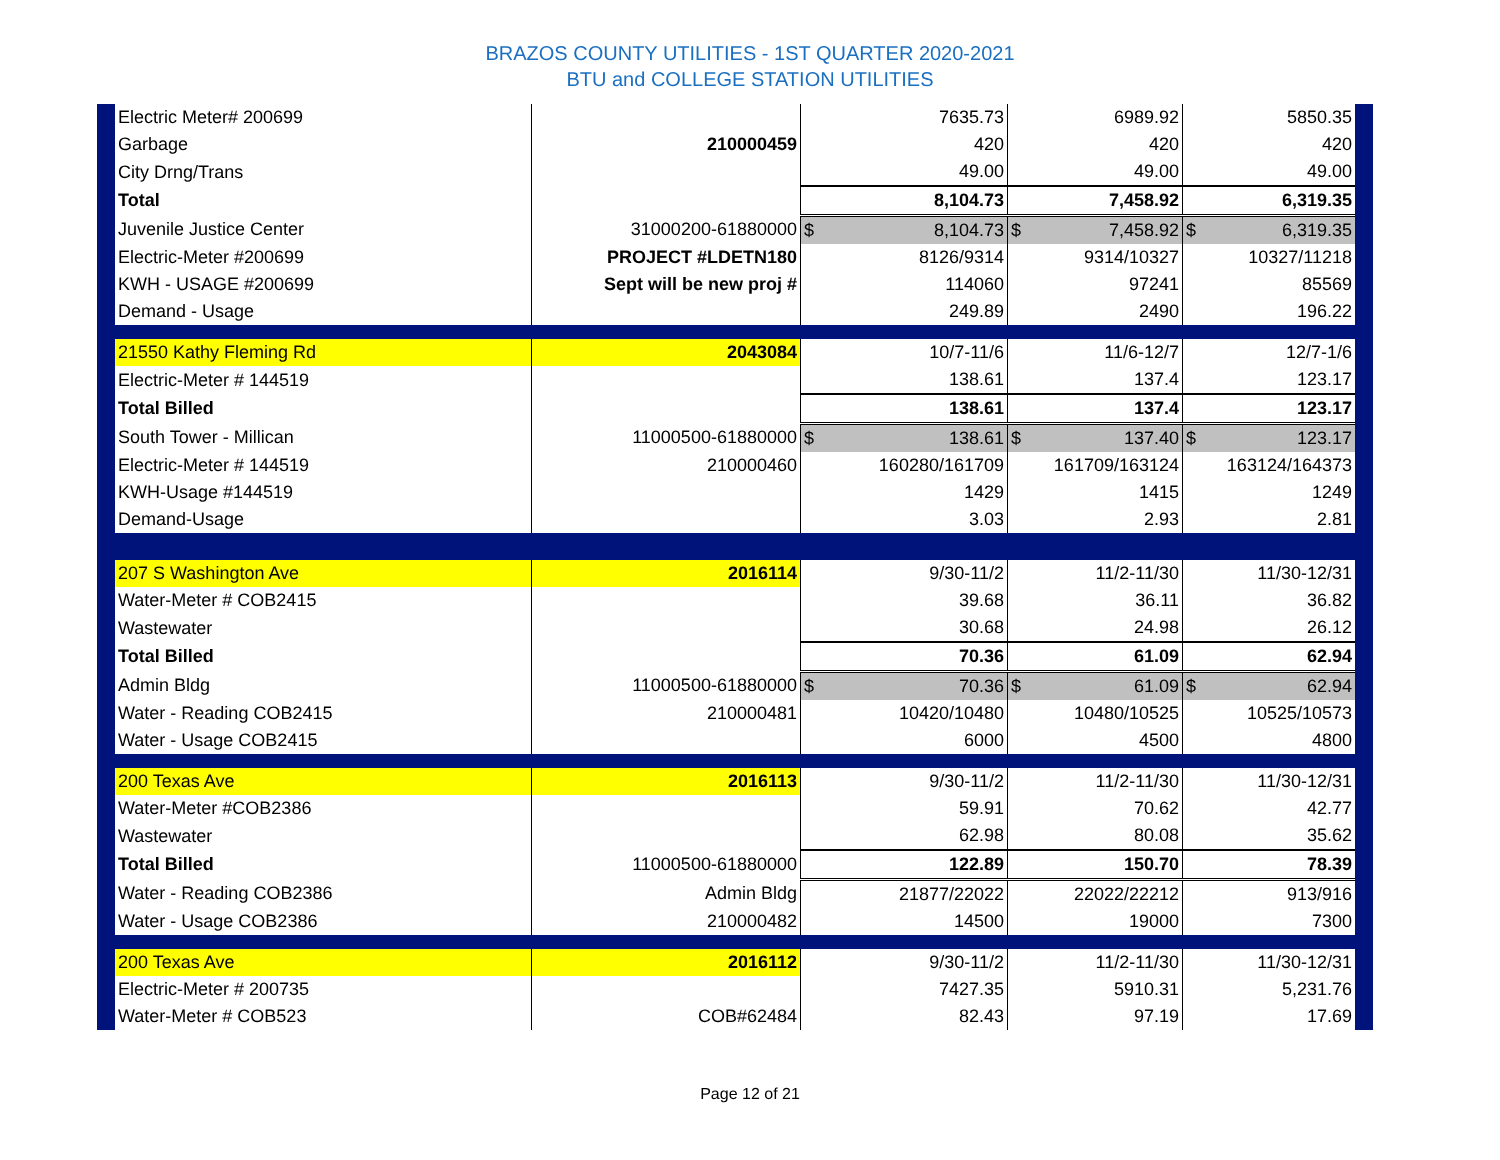BRAZOS COUNTY UTILITIES - 1ST QUARTER 2020-2021
BTU and COLLEGE STATION UTILITIES
| Electric Meter# 200699 | | 7635.73 | 6989.92 | 5850.35 |
| Garbage | 210000459 | 420 | 420 | 420 |
| City Drng/Trans | | 49.00 | 49.00 | 49.00 |
| Total | | 8,104.73 | 7,458.92 | 6,319.35 |
| Juvenile Justice Center | 31000200-61880000 | $ 8,104.73 | $ 7,458.92 | $ 6,319.35 |
| Electric-Meter #200699 | PROJECT #LDETN180 | 8126/9314 | 9314/10327 | 10327/11218 |
| KWH - USAGE #200699 | Sept will be new proj # | 114060 | 97241 | 85569 |
| Demand - Usage | | 249.89 | 2490 | 196.22 |
| 21550 Kathy Fleming Rd | 2043084 | 10/7-11/6 | 11/6-12/7 | 12/7-1/6 |
| Electric-Meter # 144519 | | 138.61 | 137.4 | 123.17 |
| Total Billed | | 138.61 | 137.4 | 123.17 |
| South Tower - Millican | 11000500-61880000 | $ 138.61 | $ 137.40 | $ 123.17 |
| Electric-Meter # 144519 | 210000460 | 160280/161709 | 161709/163124 | 163124/164373 |
| KWH-Usage #144519 | | 1429 | 1415 | 1249 |
| Demand-Usage | | 3.03 | 2.93 | 2.81 |
| 207 S Washington Ave | 2016114 | 9/30-11/2 | 11/2-11/30 | 11/30-12/31 |
| Water-Meter # COB2415 | | 39.68 | 36.11 | 36.82 |
| Wastewater | | 30.68 | 24.98 | 26.12 |
| Total Billed | | 70.36 | 61.09 | 62.94 |
| Admin Bldg | 11000500-61880000 | $ 70.36 | $ 61.09 | $ 62.94 |
| Water - Reading COB2415 | 210000481 | 10420/10480 | 10480/10525 | 10525/10573 |
| Water - Usage COB2415 | | 6000 | 4500 | 4800 |
| 200 Texas Ave | 2016113 | 9/30-11/2 | 11/2-11/30 | 11/30-12/31 |
| Water-Meter #COB2386 | | 59.91 | 70.62 | 42.77 |
| Wastewater | | 62.98 | 80.08 | 35.62 |
| Total Billed | 11000500-61880000 | 122.89 | 150.70 | 78.39 |
| Water - Reading COB2386 | Admin Bldg | 21877/22022 | 22022/22212 | 913/916 |
| Water - Usage COB2386 | 210000482 | 14500 | 19000 | 7300 |
| 200 Texas Ave | 2016112 | 9/30-11/2 | 11/2-11/30 | 11/30-12/31 |
| Electric-Meter # 200735 | | 7427.35 | 5910.31 | 5,231.76 |
| Water-Meter # COB523 | COB#62484 | 82.43 | 97.19 | 17.69 |
Page 12 of 21